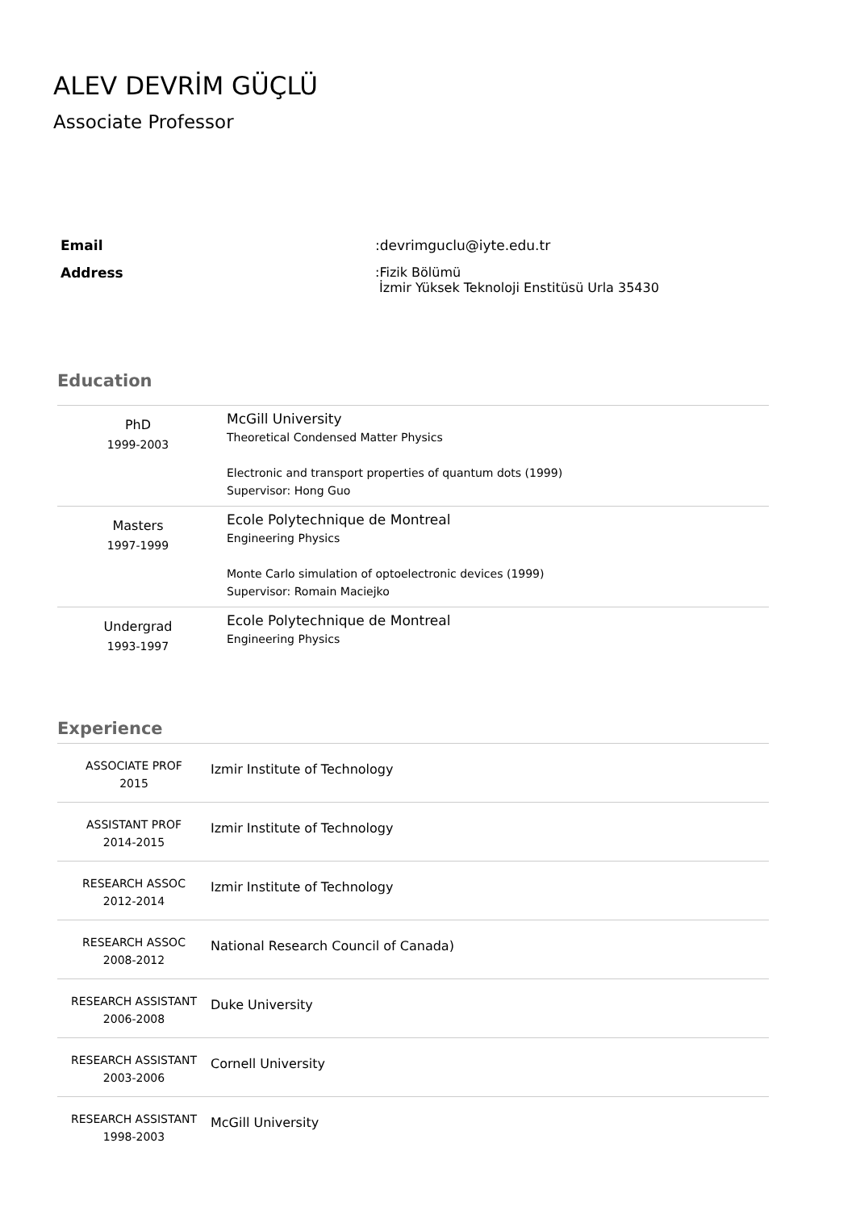ALEV DEVRİM GÜÇLÜ
Associate Professor
| Email | :devrimguclu@iyte.edu.tr |
| Address | :Fizik Bölümü İzmir Yüksek Teknoloji Enstitüsü Urla 35430 |
Education
| PhD 1999-2003 | McGill University Theoretical Condensed Matter Physics Electronic and transport properties of quantum dots (1999) Supervisor: Hong Guo |
| Masters 1997-1999 | Ecole Polytechnique de Montreal Engineering Physics Monte Carlo simulation of optoelectronic devices (1999) Supervisor: Romain Maciejko |
| Undergrad 1993-1997 | Ecole Polytechnique de Montreal Engineering Physics |
Experience
| ASSOCIATE PROF 2015 | Izmir Institute of Technology |
| ASSISTANT PROF 2014-2015 | Izmir Institute of Technology |
| RESEARCH ASSOC 2012-2014 | Izmir Institute of Technology |
| RESEARCH ASSOC 2008-2012 | National Research Council of Canada) |
| RESEARCH ASSISTANT 2006-2008 | Duke University |
| RESEARCH ASSISTANT 2003-2006 | Cornell University |
| RESEARCH ASSISTANT 1998-2003 | McGill University |